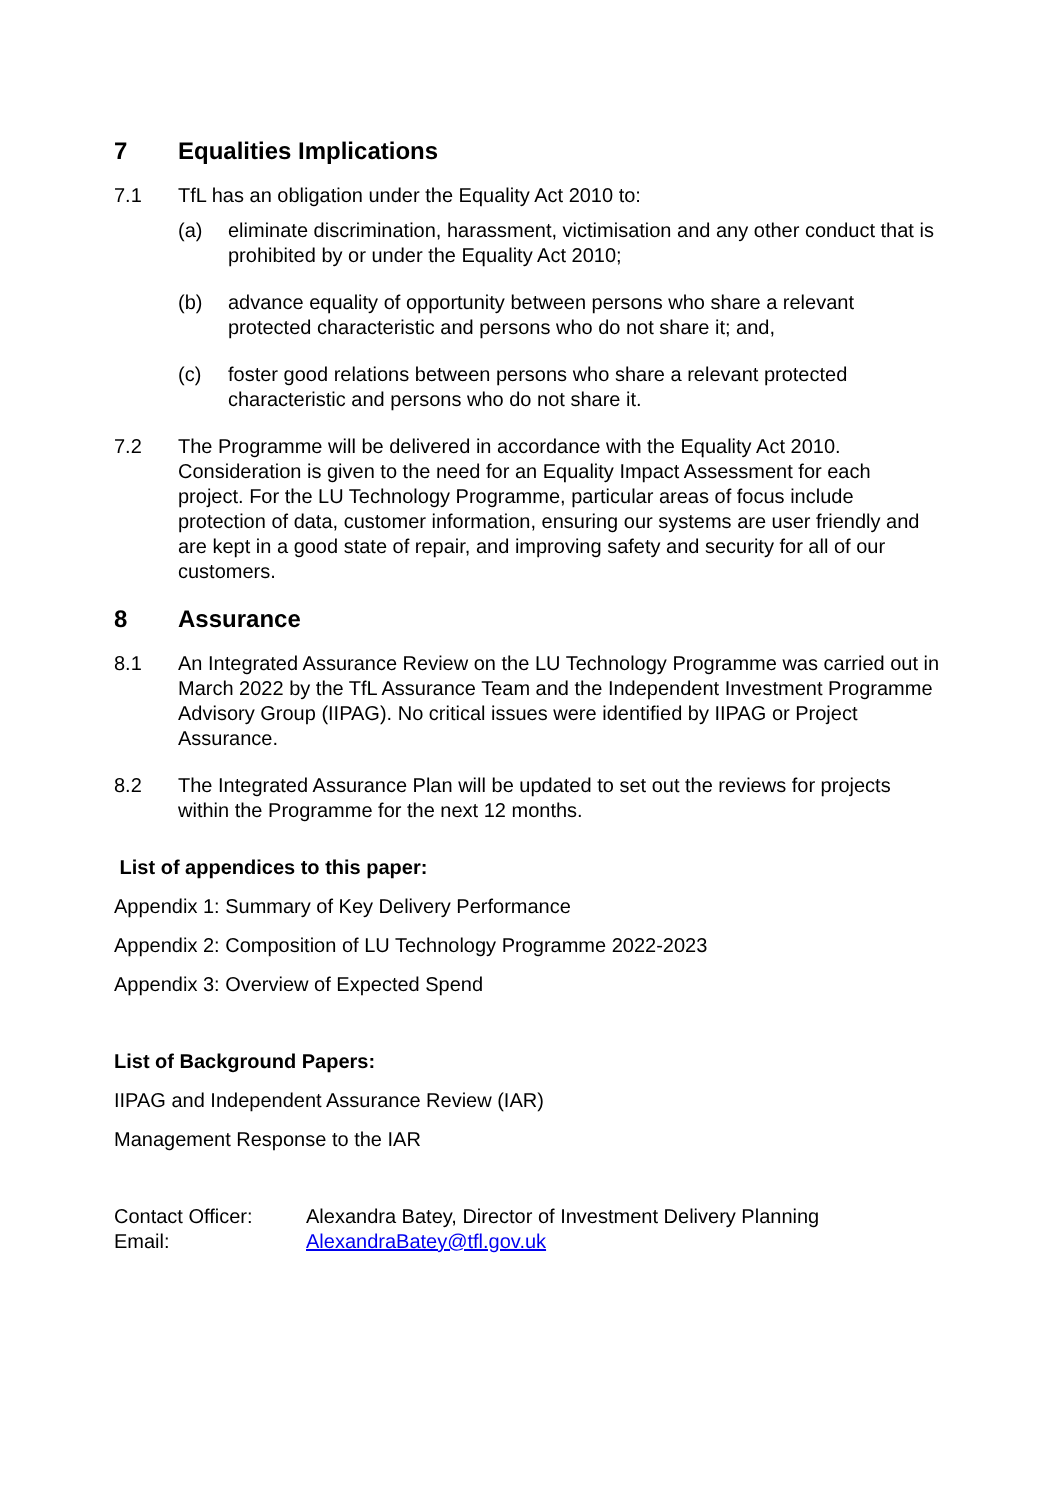7 Equalities Implications
7.1 TfL has an obligation under the Equality Act 2010 to:
(a) eliminate discrimination, harassment, victimisation and any other conduct that is prohibited by or under the Equality Act 2010;
(b) advance equality of opportunity between persons who share a relevant protected characteristic and persons who do not share it; and,
(c) foster good relations between persons who share a relevant protected characteristic and persons who do not share it.
7.2 The Programme will be delivered in accordance with the Equality Act 2010. Consideration is given to the need for an Equality Impact Assessment for each project. For the LU Technology Programme, particular areas of focus include protection of data, customer information, ensuring our systems are user friendly and are kept in a good state of repair, and improving safety and security for all of our customers.
8 Assurance
8.1 An Integrated Assurance Review on the LU Technology Programme was carried out in March 2022 by the TfL Assurance Team and the Independent Investment Programme Advisory Group (IIPAG). No critical issues were identified by IIPAG or Project Assurance.
8.2 The Integrated Assurance Plan will be updated to set out the reviews for projects within the Programme for the next 12 months.
List of appendices to this paper:
Appendix 1: Summary of Key Delivery Performance
Appendix 2: Composition of LU Technology Programme 2022-2023
Appendix 3: Overview of Expected Spend
List of Background Papers:
IIPAG and Independent Assurance Review (IAR)
Management Response to the IAR
Contact Officer:
Email:
Alexandra Batey, Director of Investment Delivery Planning
AlexandraBatey@tfl.gov.uk